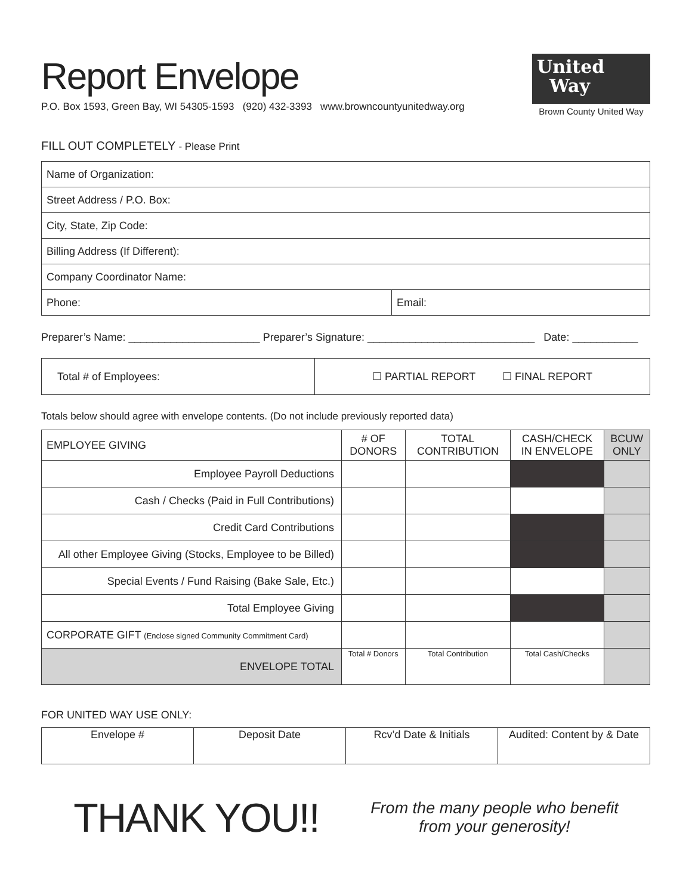United
Way
Brown County United Way
Report Envelope
P.O. Box 1593, Green Bay, WI 54305-1593 (920) 432-3393 www.browncountyunitedway.org
FILL OUT COMPLETELY - Please Print
| Name of Organization: | |
| Street Address / P.O. Box: | |
| City, State, Zip Code: | |
| Billing Address (If Different): | |
| Company Coordinator Name: | |
| Phone: | Email: |
Preparer’s Name: ______________________ Preparer’s Signature: ____________________________ Date: ___________
| Total # of Employees: | ☐ PARTIAL REPORT ☐ FINAL REPORT |
Totals below should agree with envelope contents. (Do not include previously reported data)
| EMPLOYEE GIVING | # OF DONORS | TOTAL CONTRIBUTION | CASH/CHECK IN ENVELOPE | BCUW ONLY |
| --- | --- | --- | --- | --- |
| Employee Payroll Deductions | | | | |
| Cash / Checks (Paid in Full Contributions) | | | | |
| Credit Card Contributions | | | | |
| All other Employee Giving (Stocks, Employee to be Billed) | | | | |
| Special Events / Fund Raising (Bake Sale, Etc.) | | | | |
| Total Employee Giving | | | | |
| CORPORATE GIFT (Enclose signed Community Commitment Card) | | | | |
| ENVELOPE TOTAL | Total # Donors | Total Contribution | Total Cash/Checks | |
FOR UNITED WAY USE ONLY:
| Envelope # | Deposit Date | Rcv’d Date & Initials | Audited: Content by & Date |
THANK YOU!!
From the many people who benefit
from your generosity!